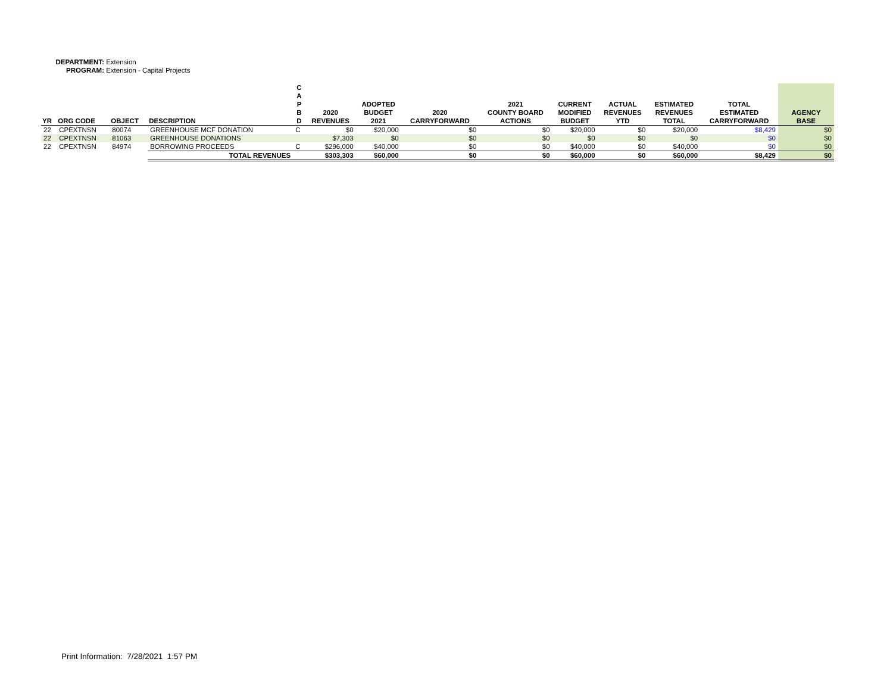DEPARTMENT: Extension
PROGRAM: Extension - Capital Projects
| YR | ORG CODE | OBJECT | DESCRIPTION | C A P B D | 2020 REVENUES | ADOPTED BUDGET 2021 | 2020 CARRYFORWARD | 2021 COUNTY BOARD ACTIONS | CURRENT MODIFIED BUDGET | ACTUAL REVENUES YTD | ESTIMATED REVENUES TOTAL | TOTAL ESTIMATED CARRYFORWARD | AGENCY BASE |
| --- | --- | --- | --- | --- | --- | --- | --- | --- | --- | --- | --- | --- | --- |
| 22 | CPEXTNSN | 80074 | GREENHOUSE MCF DONATION | C | $0 | $20,000 | $0 | $0 | $20,000 | $0 | $20,000 | $8,429 | $0 |
| 22 | CPEXTNSN | 81063 | GREENHOUSE DONATIONS | | $7,303 | $0 | $0 | $0 | $0 | $0 | $0 | $0 | $0 |
| 22 | CPEXTNSN | 84974 | BORROWING PROCEEDS | C | $296,000 | $40,000 | $0 | $0 | $40,000 | $0 | $40,000 | $0 | $0 |
| | | | TOTAL REVENUES | | $303,303 | $60,000 | $0 | $0 | $60,000 | $0 | $60,000 | $8,429 | $0 |
Print Information: 7/28/2021 1:57 PM